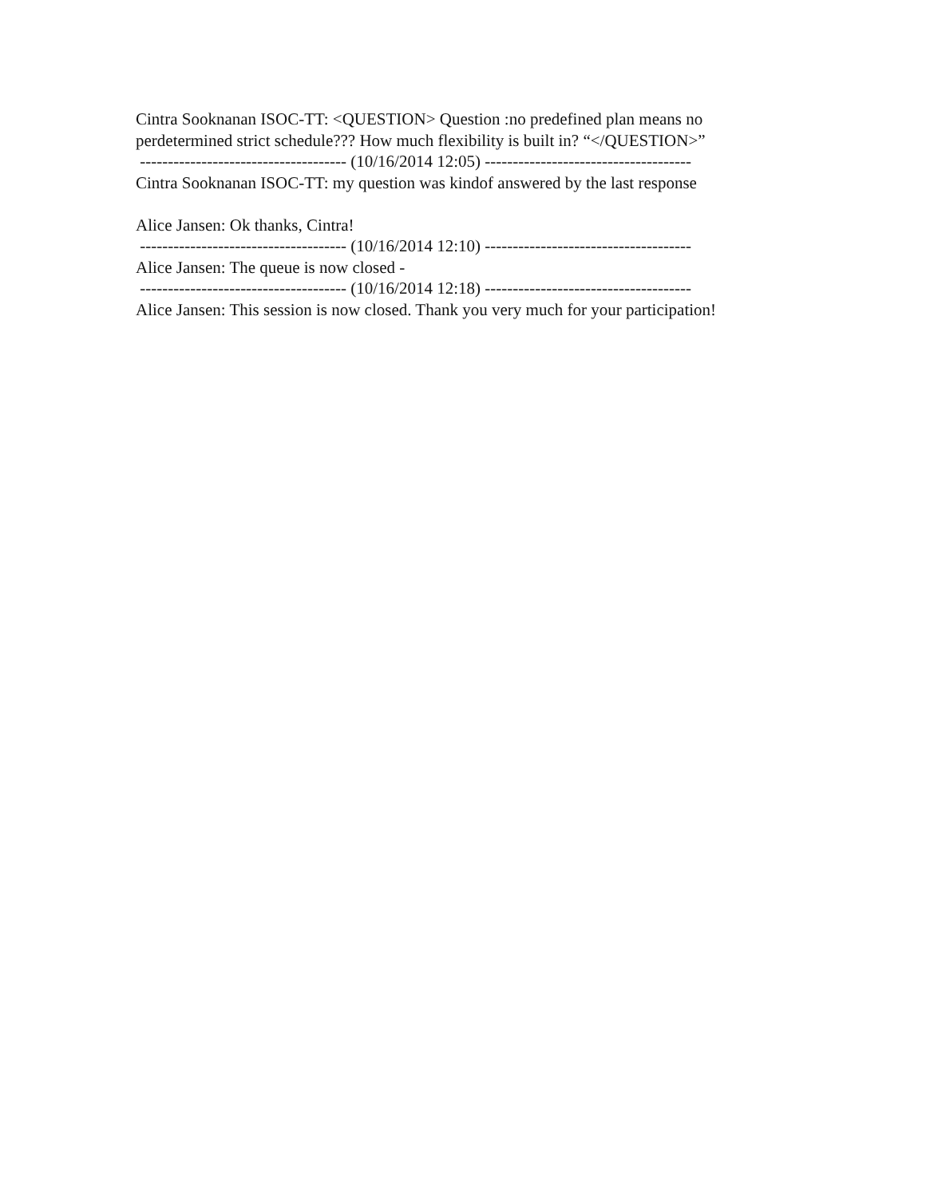Cintra Sooknanan ISOC-TT: <QUESTION> Question :no predefined plan means no perdetermined strict schedule??? How much flexibility is built in? “</QUESTION>”
------------------------------------- (10/16/2014 12:05) -------------------------------------
Cintra Sooknanan ISOC-TT: my question was kindof answered by the last response
Alice Jansen: Ok thanks, Cintra!
------------------------------------- (10/16/2014 12:10) -------------------------------------
Alice Jansen: The queue is now closed -
------------------------------------- (10/16/2014 12:18) -------------------------------------
Alice Jansen: This session is now closed. Thank you very much for your participation!